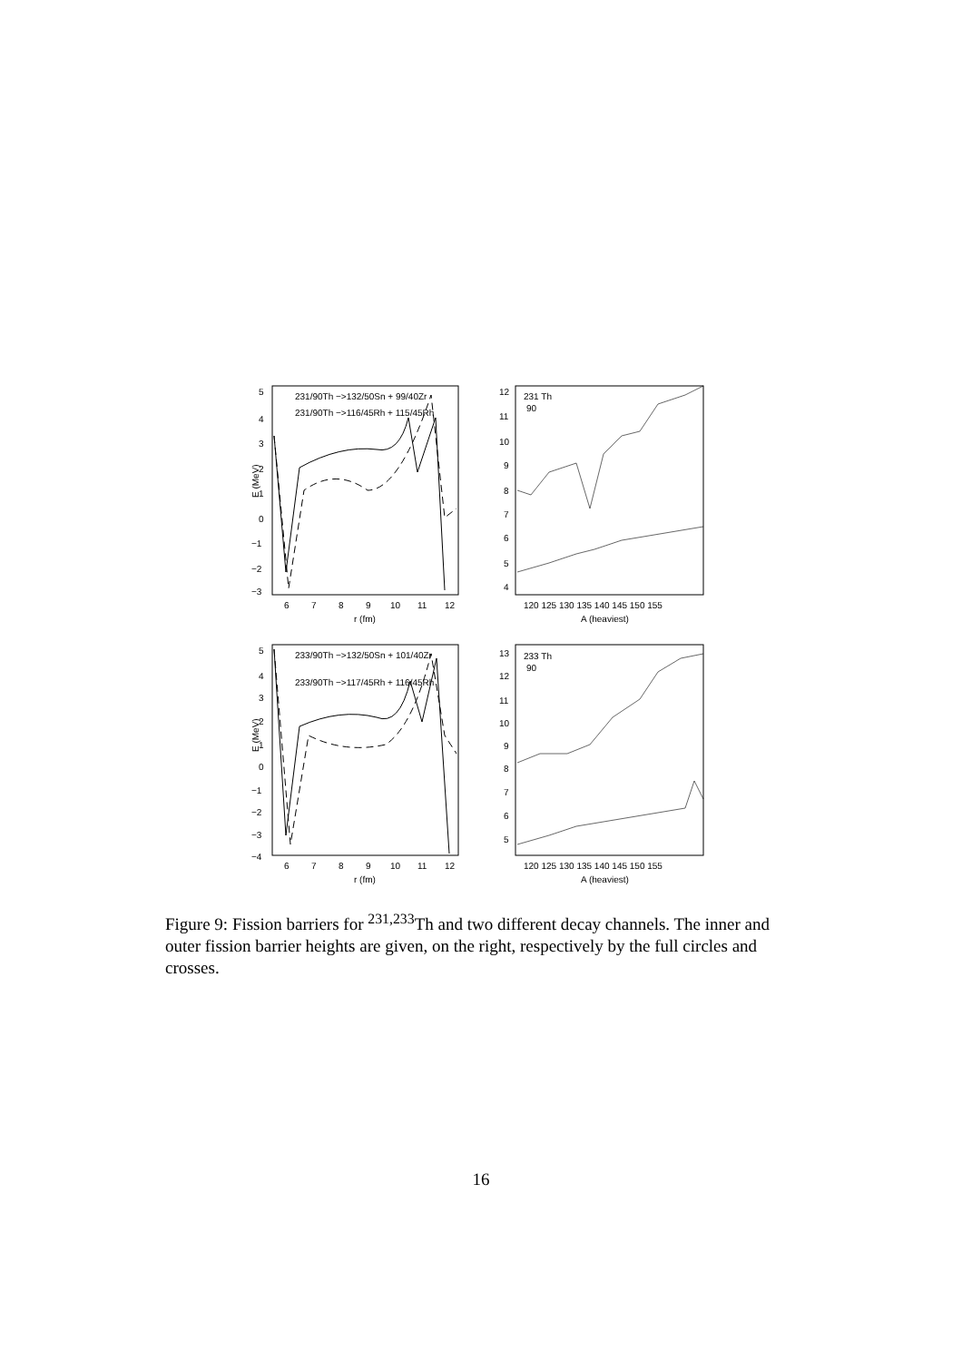5
4
3
2
1
0
−1
−2
−3
E (MeV)
6
7
8
9
10
11
12
r (fm)
231/90Th −>132/50Sn + 99/40Zr
231/90Th −>116/45Rh + 115/45Rh
12
11
10
9
8
7
6
5
4
231 Th
90
120 125 130 135 140 145 150 155
A (heaviest)
5
4
3
2
1
0
−1
−2
−3
−4
E (MeV)
233/90Th −>132/50Sn + 101/40Zr
233/90Th −>117/45Rh + 116/45Rh
6
7
8
9
10
11
12
r (fm)
13
12
11
10
9
8
7
6
5
233 Th
90
120 125 130 135 140 145 150 155
A (heaviest)
Figure 9: Fission barriers for <sup>231,233</sup>Th and two different decay channels. The inner and outer fission barrier heights are given, on the right, respectively by the full circles and crosses.
16